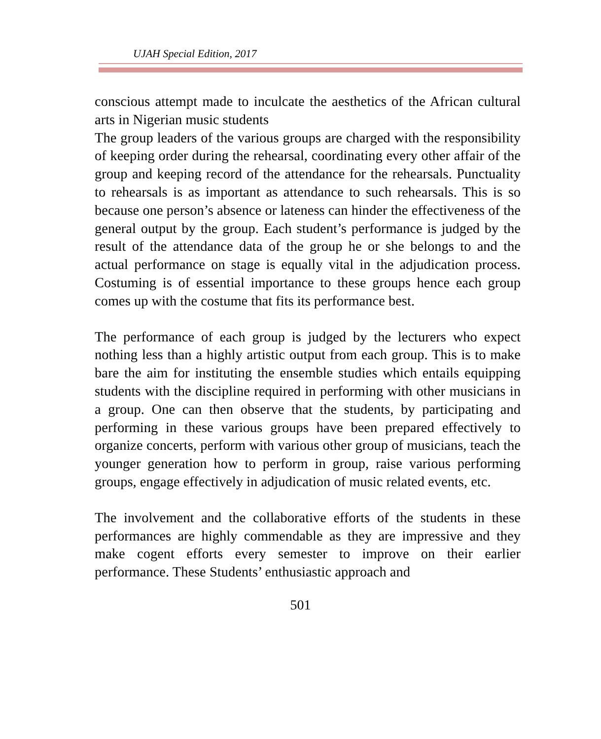UJAH Special Edition, 2017
conscious attempt made to inculcate the aesthetics of the African cultural arts in Nigerian music students
The group leaders of the various groups are charged with the responsibility of keeping order during the rehearsal, coordinating every other affair of the group and keeping record of the attendance for the rehearsals. Punctuality to rehearsals is as important as attendance to such rehearsals. This is so because one person’s absence or lateness can hinder the effectiveness of the general output by the group. Each student’s performance is judged by the result of the attendance data of the group he or she belongs to and the actual performance on stage is equally vital in the adjudication process. Costuming is of essential importance to these groups hence each group comes up with the costume that fits its performance best.
The performance of each group is judged by the lecturers who expect nothing less than a highly artistic output from each group. This is to make bare the aim for instituting the ensemble studies which entails equipping students with the discipline required in performing with other musicians in a group. One can then observe that the students, by participating and performing in these various groups have been prepared effectively to organize concerts, perform with various other group of musicians, teach the younger generation how to perform in group, raise various performing groups, engage effectively in adjudication of music related events, etc.
The involvement and the collaborative efforts of the students in these performances are highly commendable as they are impressive and they make cogent efforts every semester to improve on their earlier performance. These Students’ enthusiastic approach and
501